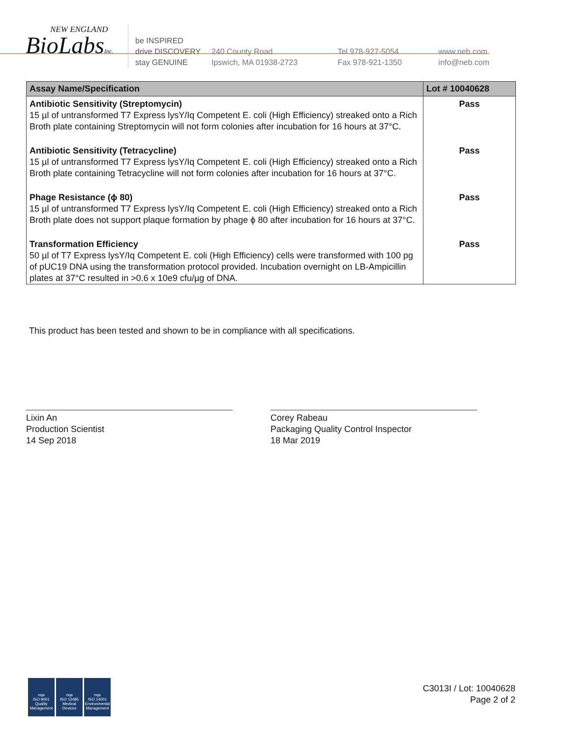NEW ENGLAND
BioLabsInc.
be INSPIRED
drive DISCOVERY
stay GENUINE
240 County Road
Ipswich, MA 01938-2723
Tel 978-927-5054
Fax 978-921-1350
www.neb.com
info@neb.com
| Assay Name/Specification | Lot # 10040628 |
| --- | --- |
| Antibiotic Sensitivity (Streptomycin) 15 µl of untransformed T7 Express lysY/Iq Competent E. coli (High Efficiency) streaked onto a Rich Broth plate containing Streptomycin will not form colonies after incubation for 16 hours at 37°C. | Pass |
| Antibiotic Sensitivity (Tetracycline) 15 µl of untransformed T7 Express lysY/Iq Competent E. coli (High Efficiency) streaked onto a Rich Broth plate containing Tetracycline will not form colonies after incubation for 16 hours at 37°C. | Pass |
| Phage Resistance (ϕ 80) 15 µl of untransformed T7 Express lysY/Iq Competent E. coli (High Efficiency) streaked onto a Rich Broth plate does not support plaque formation by phage ϕ 80 after incubation for 16 hours at 37°C. | Pass |
| Transformation Efficiency 50 µl of T7 Express lysY/Iq Competent E. coli (High Efficiency) cells were transformed with 100 pg of pUC19 DNA using the transformation protocol provided. Incubation overnight on LB-Ampicillin plates at 37°C resulted in >0.6 x 10e9 cfu/µg of DNA. | Pass |
This product has been tested and shown to be in compliance with all specifications.
Lixin An
Production Scientist
14 Sep 2018
Corey Rabeau
Packaging Quality Control Inspector
18 Mar 2019
nqa
ISO 9001
Quality Management
nqa
ISO 13485
Medical Devices
nqa
ISO 14001
Environmental Management
C3013I / Lot: 10040628
Page 2 of 2